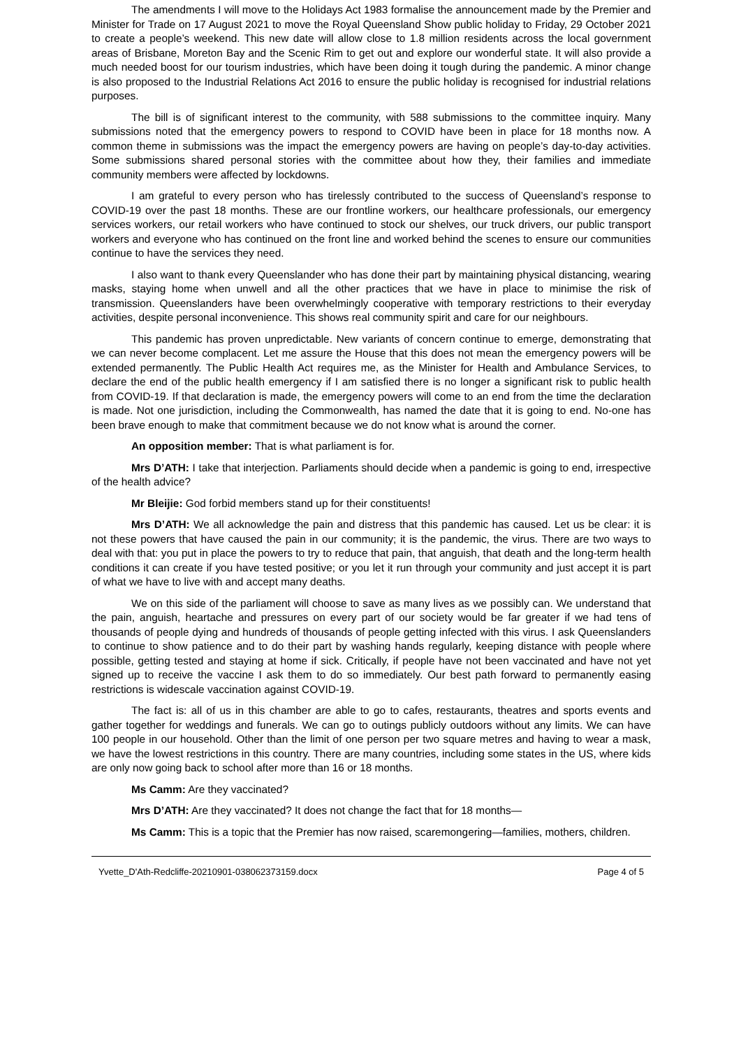The amendments I will move to the Holidays Act 1983 formalise the announcement made by the Premier and Minister for Trade on 17 August 2021 to move the Royal Queensland Show public holiday to Friday, 29 October 2021 to create a people’s weekend. This new date will allow close to 1.8 million residents across the local government areas of Brisbane, Moreton Bay and the Scenic Rim to get out and explore our wonderful state. It will also provide a much needed boost for our tourism industries, which have been doing it tough during the pandemic. A minor change is also proposed to the Industrial Relations Act 2016 to ensure the public holiday is recognised for industrial relations purposes.
The bill is of significant interest to the community, with 588 submissions to the committee inquiry. Many submissions noted that the emergency powers to respond to COVID have been in place for 18 months now. A common theme in submissions was the impact the emergency powers are having on people’s day-to-day activities. Some submissions shared personal stories with the committee about how they, their families and immediate community members were affected by lockdowns.
I am grateful to every person who has tirelessly contributed to the success of Queensland’s response to COVID-19 over the past 18 months. These are our frontline workers, our healthcare professionals, our emergency services workers, our retail workers who have continued to stock our shelves, our truck drivers, our public transport workers and everyone who has continued on the front line and worked behind the scenes to ensure our communities continue to have the services they need.
I also want to thank every Queenslander who has done their part by maintaining physical distancing, wearing masks, staying home when unwell and all the other practices that we have in place to minimise the risk of transmission. Queenslanders have been overwhelmingly cooperative with temporary restrictions to their everyday activities, despite personal inconvenience. This shows real community spirit and care for our neighbours.
This pandemic has proven unpredictable. New variants of concern continue to emerge, demonstrating that we can never become complacent. Let me assure the House that this does not mean the emergency powers will be extended permanently. The Public Health Act requires me, as the Minister for Health and Ambulance Services, to declare the end of the public health emergency if I am satisfied there is no longer a significant risk to public health from COVID-19. If that declaration is made, the emergency powers will come to an end from the time the declaration is made. Not one jurisdiction, including the Commonwealth, has named the date that it is going to end. No-one has been brave enough to make that commitment because we do not know what is around the corner.
An opposition member: That is what parliament is for.
Mrs D’ATH: I take that interjection. Parliaments should decide when a pandemic is going to end, irrespective of the health advice?
Mr Bleijie: God forbid members stand up for their constituents!
Mrs D’ATH: We all acknowledge the pain and distress that this pandemic has caused. Let us be clear: it is not these powers that have caused the pain in our community; it is the pandemic, the virus. There are two ways to deal with that: you put in place the powers to try to reduce that pain, that anguish, that death and the long-term health conditions it can create if you have tested positive; or you let it run through your community and just accept it is part of what we have to live with and accept many deaths.
We on this side of the parliament will choose to save as many lives as we possibly can. We understand that the pain, anguish, heartache and pressures on every part of our society would be far greater if we had tens of thousands of people dying and hundreds of thousands of people getting infected with this virus. I ask Queenslanders to continue to show patience and to do their part by washing hands regularly, keeping distance with people where possible, getting tested and staying at home if sick. Critically, if people have not been vaccinated and have not yet signed up to receive the vaccine I ask them to do so immediately. Our best path forward to permanently easing restrictions is widescale vaccination against COVID-19.
The fact is: all of us in this chamber are able to go to cafes, restaurants, theatres and sports events and gather together for weddings and funerals. We can go to outings publicly outdoors without any limits. We can have 100 people in our household. Other than the limit of one person per two square metres and having to wear a mask, we have the lowest restrictions in this country. There are many countries, including some states in the US, where kids are only now going back to school after more than 16 or 18 months.
Ms Camm: Are they vaccinated?
Mrs D’ATH: Are they vaccinated? It does not change the fact that for 18 months—
Ms Camm: This is a topic that the Premier has now raised, scaremongering—families, mothers, children.
Yvette_D'Ath-Redcliffe-20210901-038062373159.docx Page 4 of 5